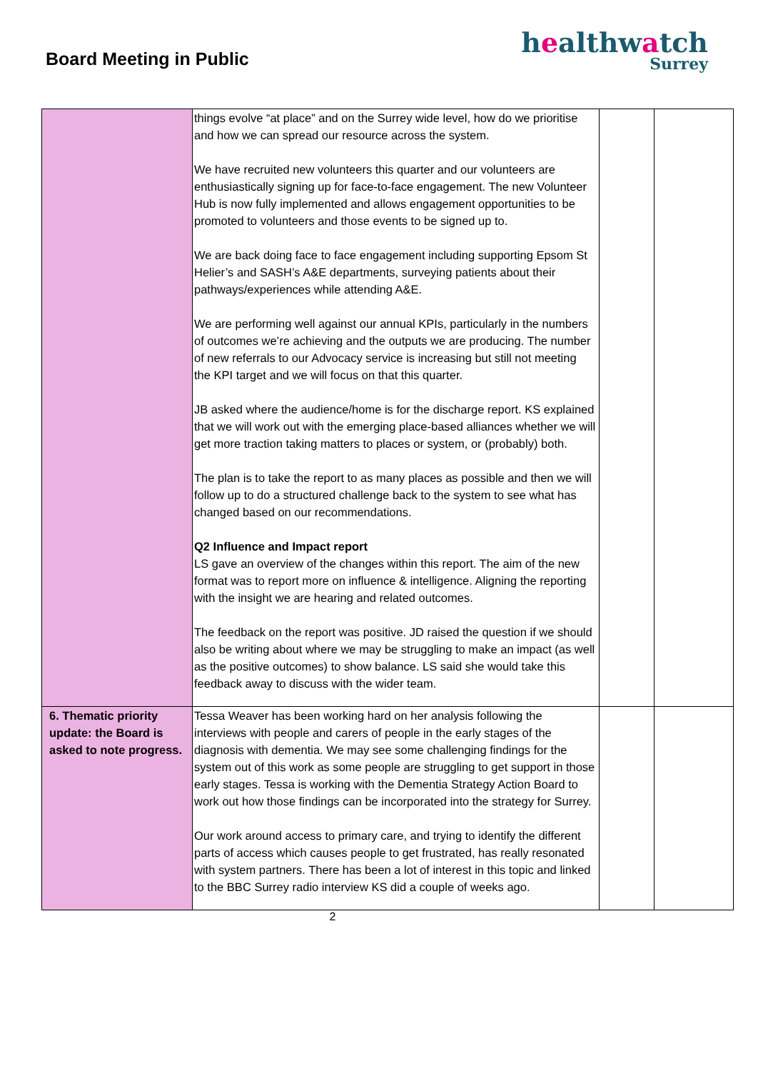Board Meeting in Public
healthwatch
Surrey
| | things evolve “at place” and on the Surrey wide level, how do we prioritise and how we can spread our resource across the system. We have recruited new volunteers this quarter and our volunteers are enthusiastically signing up for face-to-face engagement. The new Volunteer Hub is now fully implemented and allows engagement opportunities to be promoted to volunteers and those events to be signed up to. We are back doing face to face engagement including supporting Epsom St Helier’s and SASH’s A&E departments, surveying patients about their pathways/experiences while attending A&E. We are performing well against our annual KPIs, particularly in the numbers of outcomes we’re achieving and the outputs we are producing. The number of new referrals to our Advocacy service is increasing but still not meeting the KPI target and we will focus on that this quarter. JB asked where the audience/home is for the discharge report. KS explained that we will work out with the emerging place-based alliances whether we will get more traction taking matters to places or system, or (probably) both. The plan is to take the report to as many places as possible and then we will follow up to do a structured challenge back to the system to see what has changed based on our recommendations. Q2 Influence and Impact report LS gave an overview of the changes within this report. The aim of the new format was to report more on influence & intelligence. Aligning the reporting with the insight we are hearing and related outcomes. The feedback on the report was positive. JD raised the question if we should also be writing about where we may be struggling to make an impact (as well as the positive outcomes) to show balance. LS said she would take this feedback away to discuss with the wider team. | | |
| 6. Thematic priority update: the Board is asked to note progress. | Tessa Weaver has been working hard on her analysis following the interviews with people and carers of people in the early stages of the diagnosis with dementia. We may see some challenging findings for the system out of this work as some people are struggling to get support in those early stages. Tessa is working with the Dementia Strategy Action Board to work out how those findings can be incorporated into the strategy for Surrey. Our work around access to primary care, and trying to identify the different parts of access which causes people to get frustrated, has really resonated with system partners. There has been a lot of interest in this topic and linked to the BBC Surrey radio interview KS did a couple of weeks ago. | | |
2